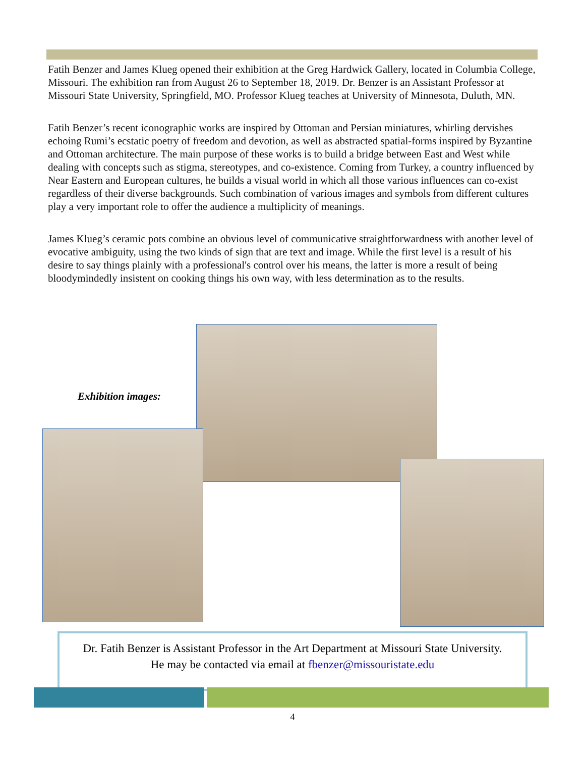Fatih Benzer and James Klueg opened their exhibition at the Greg Hardwick Gallery, located in Columbia College, Missouri. The exhibition ran from August 26 to September 18, 2019. Dr. Benzer is an Assistant Professor at Missouri State University, Springfield, MO. Professor Klueg teaches at University of Minnesota, Duluth, MN.
Fatih Benzer’s recent iconographic works are inspired by Ottoman and Persian miniatures, whirling dervishes echoing Rumi’s ecstatic poetry of freedom and devotion, as well as abstracted spatial-forms inspired by Byzantine and Ottoman architecture. The main purpose of these works is to build a bridge between East and West while dealing with concepts such as stigma, stereotypes, and co-existence. Coming from Turkey, a country influenced by Near Eastern and European cultures, he builds a visual world in which all those various influences can co-exist regardless of their diverse backgrounds. Such combination of various images and symbols from different cultures play a very important role to offer the audience a multiplicity of meanings.
James Klueg’s ceramic pots combine an obvious level of communicative straightforwardness with another level of evocative ambiguity, using the two kinds of sign that are text and image. While the first level is a result of his desire to say things plainly with a professional's control over his means, the latter is more a result of being bloodymindedly insistent on cooking things his own way, with less determination as to the results.
Exhibition images:
Dr. Fatih Benzer is Assistant Professor in the Art Department at Missouri State University.
He may be contacted via email at fbenzer@missouristate.edu
4